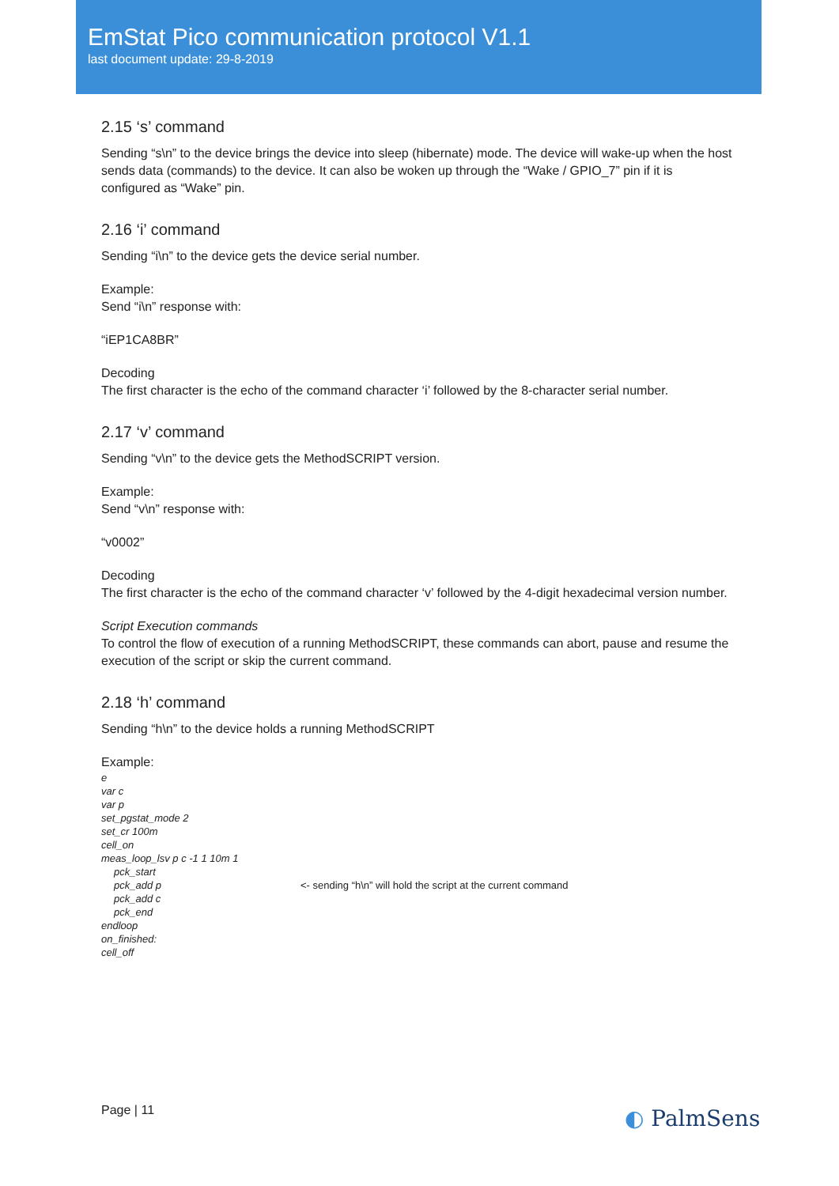EmStat Pico communication protocol V1.1
last document update: 29-8-2019
2.15 ‘s’ command
Sending “s\n” to the device brings the device into sleep (hibernate) mode. The device will wake-up when the host sends data (commands) to the device. It can also be woken up through the “Wake / GPIO_7” pin if it is configured as “Wake” pin.
2.16 ‘i’ command
Sending “i\n” to the device gets the device serial number.
Example:
Send “i\n” response with:
“iEP1CA8BR”
Decoding
The first character is the echo of the command character ‘i’ followed by the 8-character serial number.
2.17 ‘v’ command
Sending “v\n” to the device gets the MethodSCRIPT version.
Example:
Send “v\n” response with:
“v0002”
Decoding
The first character is the echo of the command character ‘v’ followed by the 4-digit hexadecimal version number.
Script Execution commands
To control the flow of execution of a running MethodSCRIPT, these commands can abort, pause and resume the execution of the script or skip the current command.
2.18 ‘h’ command
Sending “h\n” to the device holds a running MethodSCRIPT
Example:
e
var c
var p
set_pgstat_mode 2
set_cr 100m
cell_on
meas_loop_lsv p c -1 1 10m 1
pck_start
pck_add p <- sending “h\n” will hold the script at the current command
pck_add c
pck_end
endloop
on_finished:
cell_off
Page | 11 ◐ PalmSens